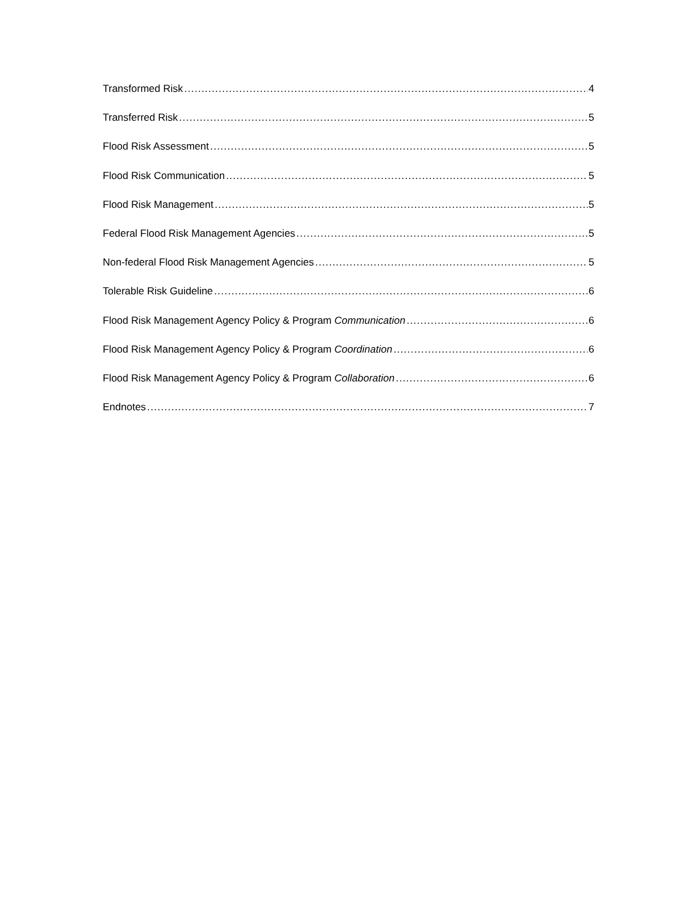Transformed Risk 4
Transferred Risk 5
Flood Risk Assessment 5
Flood Risk Communication 5
Flood Risk Management 5
Federal Flood Risk Management Agencies 5
Non-federal Flood Risk Management Agencies 5
Tolerable Risk Guideline 6
Flood Risk Management Agency Policy & Program Communication 6
Flood Risk Management Agency Policy & Program Coordination 6
Flood Risk Management Agency Policy & Program Collaboration 6
Endnotes 7